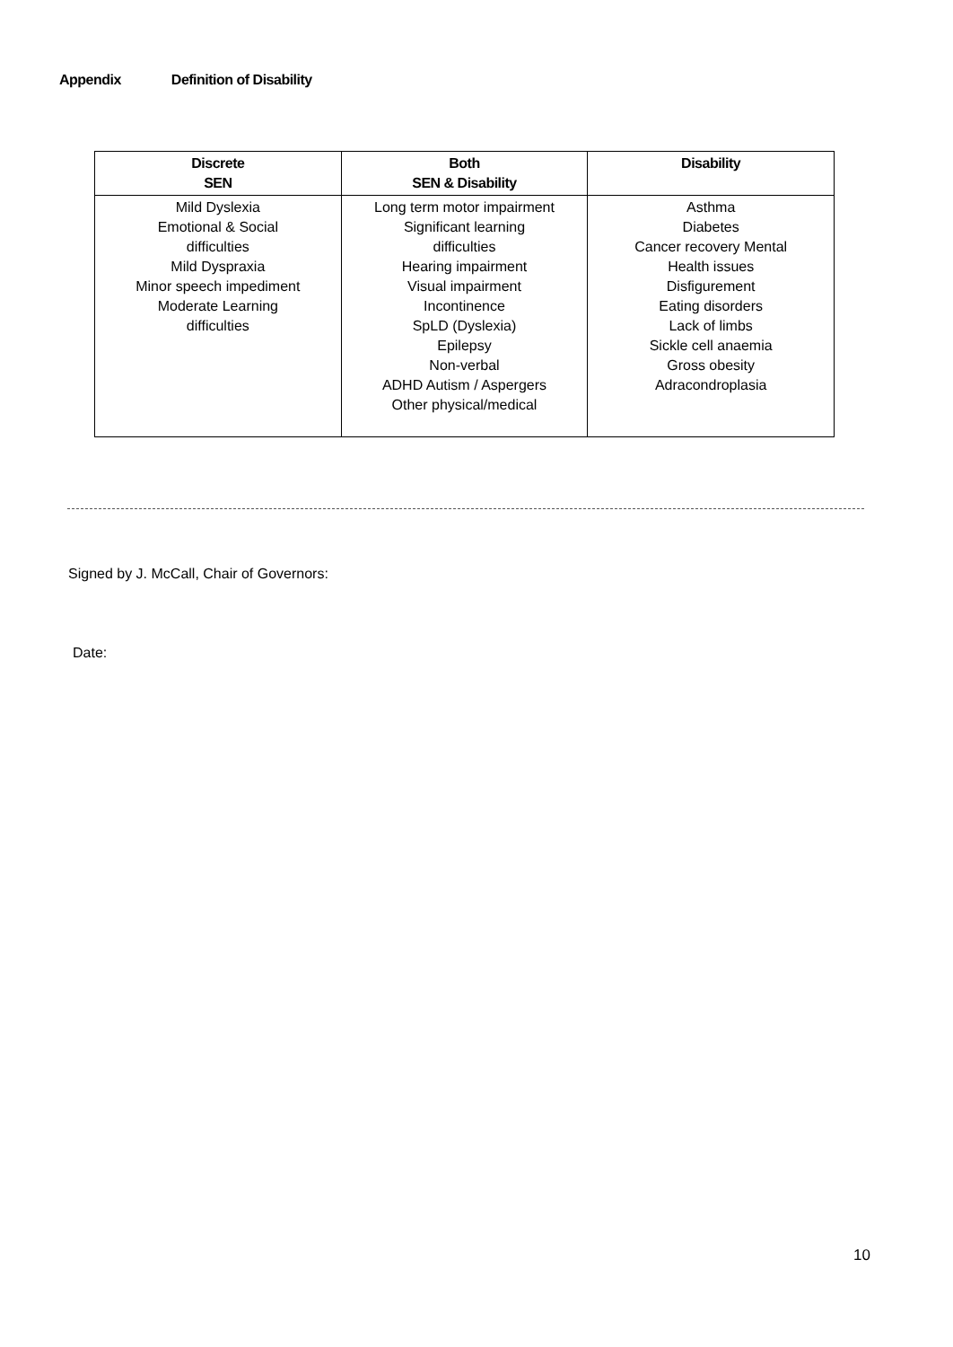Appendix Definition of Disability
| Discrete SEN | Both SEN & Disability | Disability |
| --- | --- | --- |
| Mild Dyslexia Emotional & Social difficulties Mild Dyspraxia Minor speech impediment Moderate Learning difficulties | Long term motor impairment Significant learning difficulties Hearing impairment Visual impairment Incontinence SpLD (Dyslexia) Epilepsy Non-verbal ADHD Autism / Aspergers Other physical/medical | Asthma Diabetes Cancer recovery Mental Health issues Disfigurement Eating disorders Lack of limbs Sickle cell anaemia Gross obesity Adracondroplasia |
Signed by J. McCall, Chair of Governors:
Date:
10